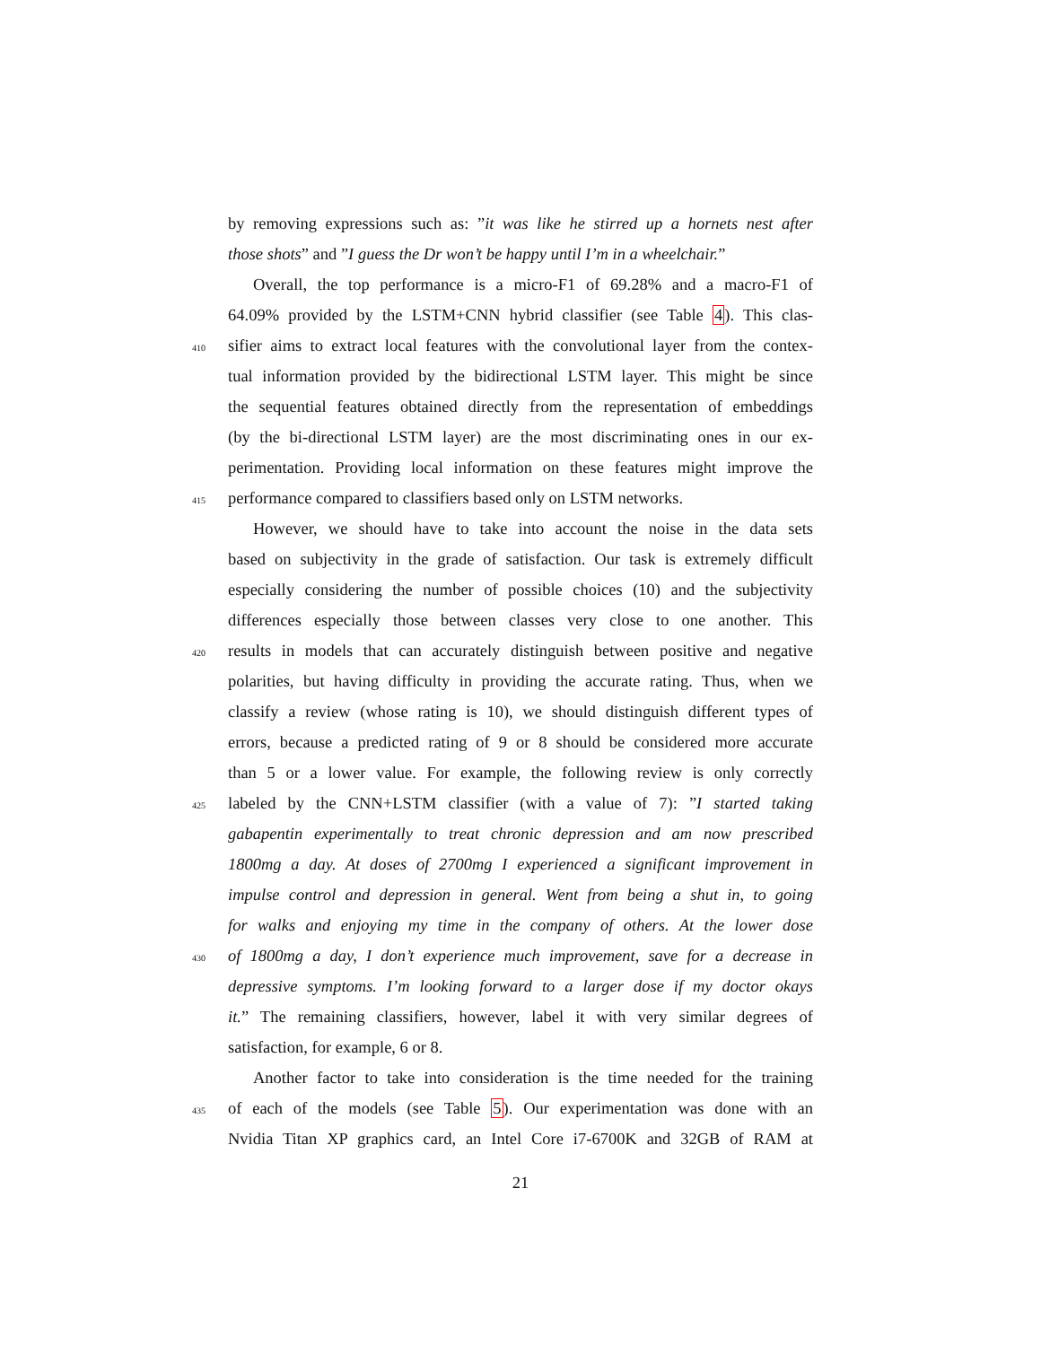by removing expressions such as: ”it was like he stirred up a hornets nest after
those shots” and ”I guess the Dr won’t be happy until I’m in a wheelchair.”
Overall, the top performance is a micro-F1 of 69.28% and a macro-F1 of
64.09% provided by the LSTM+CNN hybrid classifier (see Table 4). This clas-
410 sifier aims to extract local features with the convolutional layer from the contex-
tual information provided by the bidirectional LSTM layer. This might be since
the sequential features obtained directly from the representation of embeddings
(by the bi-directional LSTM layer) are the most discriminating ones in our ex-
perimentation. Providing local information on these features might improve the
415 performance compared to classifiers based only on LSTM networks.
However, we should have to take into account the noise in the data sets
based on subjectivity in the grade of satisfaction. Our task is extremely difficult
especially considering the number of possible choices (10) and the subjectivity
differences especially those between classes very close to one another. This
420 results in models that can accurately distinguish between positive and negative
polarities, but having difficulty in providing the accurate rating. Thus, when we
classify a review (whose rating is 10), we should distinguish different types of
errors, because a predicted rating of 9 or 8 should be considered more accurate
than 5 or a lower value. For example, the following review is only correctly
425 labeled by the CNN+LSTM classifier (with a value of 7): ”I started taking
gabapentin experimentally to treat chronic depression and am now prescribed
1800mg a day. At doses of 2700mg I experienced a significant improvement in
impulse control and depression in general. Went from being a shut in, to going
for walks and enjoying my time in the company of others. At the lower dose
430 of 1800mg a day, I don’t experience much improvement, save for a decrease in
depressive symptoms. I’m looking forward to a larger dose if my doctor okays
it.” The remaining classifiers, however, label it with very similar degrees of
satisfaction, for example, 6 or 8.
Another factor to take into consideration is the time needed for the training
435 of each of the models (see Table 5). Our experimentation was done with an
Nvidia Titan XP graphics card, an Intel Core i7-6700K and 32GB of RAM at
21